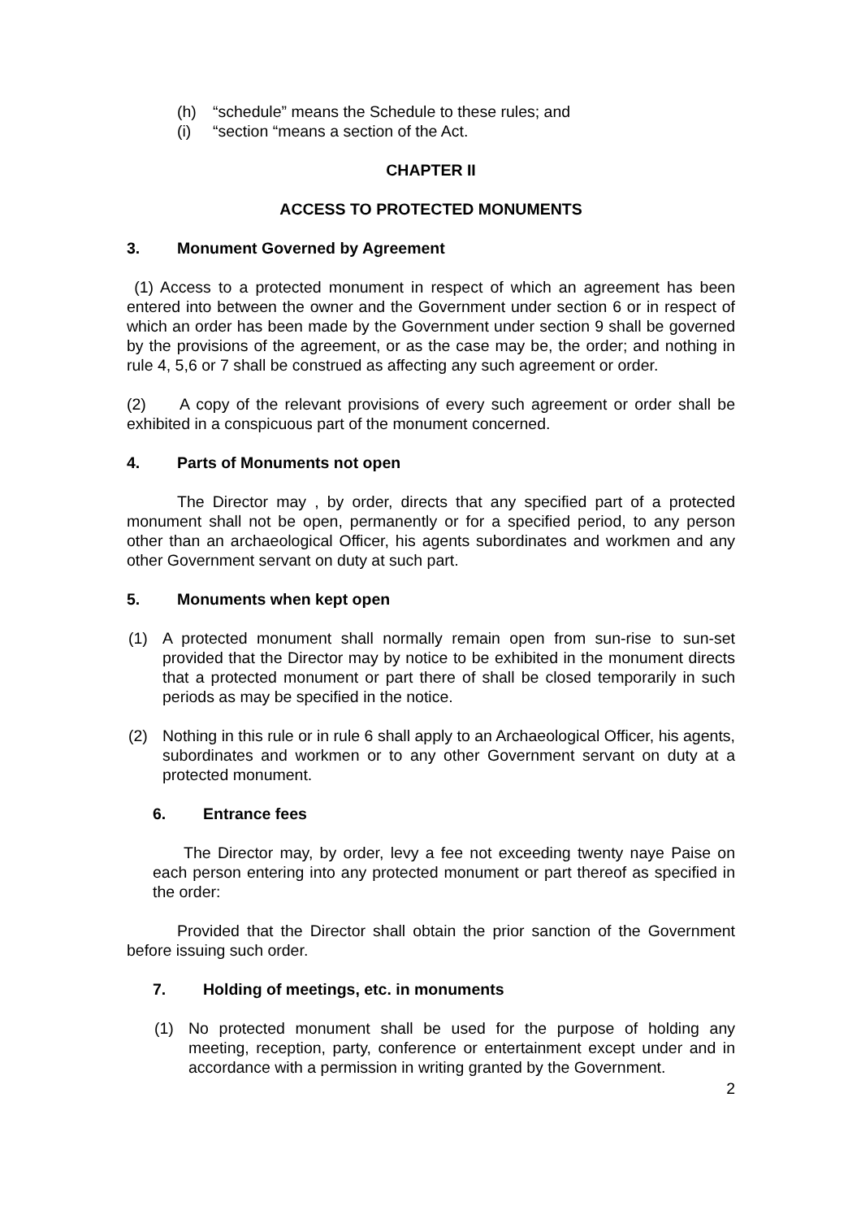(h) “schedule” means the Schedule to these rules; and
(i) “section “means a section of the Act.
CHAPTER II
ACCESS TO PROTECTED MONUMENTS
3. Monument Governed by Agreement
(1) Access to a protected monument in respect of which an agreement has been entered into between the owner and the Government under section 6 or in respect of which an order has been made by the Government under section 9 shall be governed by the provisions of the agreement, or as the case may be, the order; and nothing in rule 4, 5,6 or 7 shall be construed as affecting any such agreement or order.
(2) A copy of the relevant provisions of every such agreement or order shall be exhibited in a conspicuous part of the monument concerned.
4. Parts of Monuments not open
The Director may , by order, directs that any specified part of a protected monument shall not be open, permanently or for a specified period, to any person other than an archaeological Officer, his agents subordinates and workmen and any other Government servant on duty at such part.
5. Monuments when kept open
(1) A protected monument shall normally remain open from sun-rise to sun-set provided that the Director may by notice to be exhibited in the monument directs that a protected monument or part there of shall be closed temporarily in such periods as may be specified in the notice.
(2) Nothing in this rule or in rule 6 shall apply to an Archaeological Officer, his agents, subordinates and workmen or to any other Government servant on duty at a protected monument.
6. Entrance fees
The Director may, by order, levy a fee not exceeding twenty naye Paise on each person entering into any protected monument or part thereof as specified in the order:
Provided that the Director shall obtain the prior sanction of the Government before issuing such order.
7. Holding of meetings, etc. in monuments
(1) No protected monument shall be used for the purpose of holding any meeting, reception, party, conference or entertainment except under and in accordance with a permission in writing granted by the Government.
2